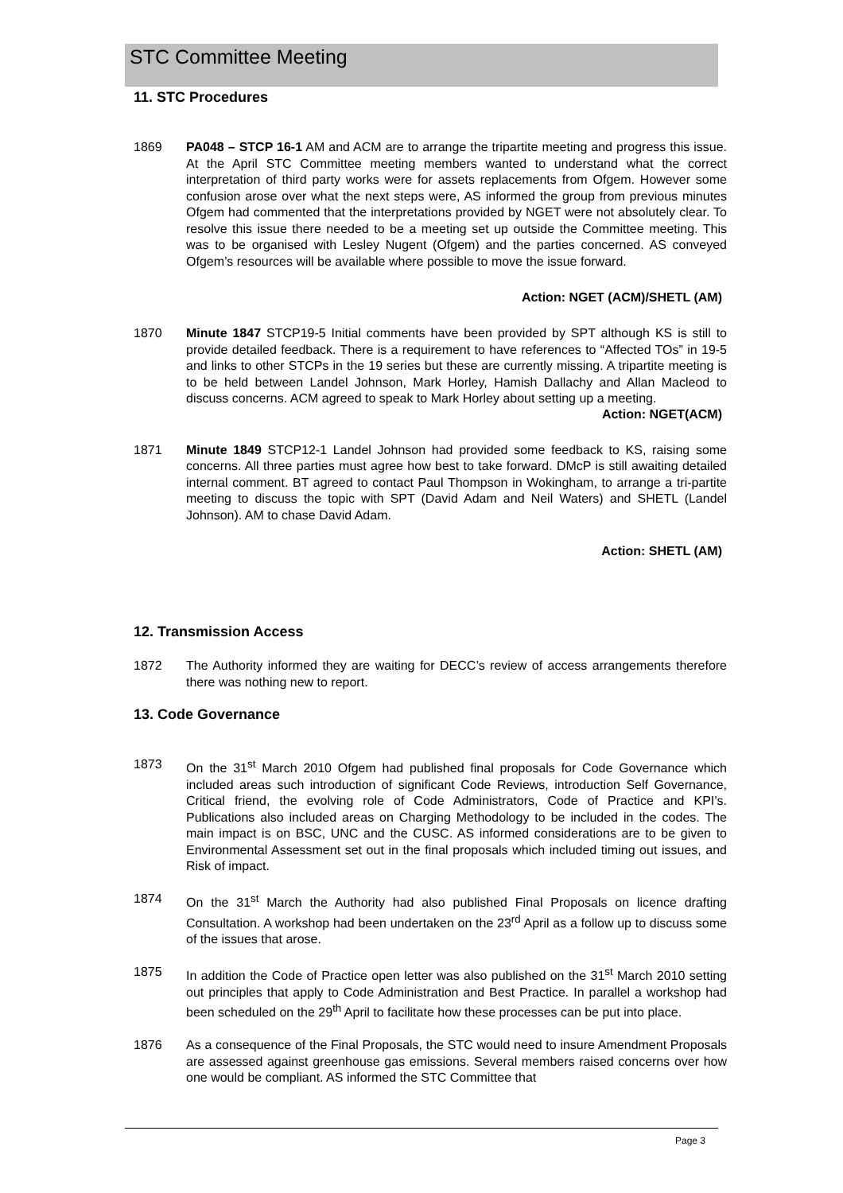STC Committee Meeting
11. STC Procedures
1869 PA048 – STCP 16-1 AM and ACM are to arrange the tripartite meeting and progress this issue. At the April STC Committee meeting members wanted to understand what the correct interpretation of third party works were for assets replacements from Ofgem. However some confusion arose over what the next steps were, AS informed the group from previous minutes Ofgem had commented that the interpretations provided by NGET were not absolutely clear. To resolve this issue there needed to be a meeting set up outside the Committee meeting. This was to be organised with Lesley Nugent (Ofgem) and the parties concerned. AS conveyed Ofgem’s resources will be available where possible to move the issue forward.
Action: NGET (ACM)/SHETL (AM)
1870 Minute 1847 STCP19-5 Initial comments have been provided by SPT although KS is still to provide detailed feedback. There is a requirement to have references to “Affected TOs” in 19-5 and links to other STCPs in the 19 series but these are currently missing. A tripartite meeting is to be held between Landel Johnson, Mark Horley, Hamish Dallachy and Allan Macleod to discuss concerns. ACM agreed to speak to Mark Horley about setting up a meeting.
Action: NGET(ACM)
1871 Minute 1849 STCP12-1 Landel Johnson had provided some feedback to KS, raising some concerns. All three parties must agree how best to take forward. DMcP is still awaiting detailed internal comment. BT agreed to contact Paul Thompson in Wokingham, to arrange a tri-partite meeting to discuss the topic with SPT (David Adam and Neil Waters) and SHETL (Landel Johnson). AM to chase David Adam.
Action: SHETL (AM)
12. Transmission Access
1872 The Authority informed they are waiting for DECC’s review of access arrangements therefore there was nothing new to report.
13. Code Governance
1873 On the 31<sup>st</sup> March 2010 Ofgem had published final proposals for Code Governance which included areas such introduction of significant Code Reviews, introduction Self Governance, Critical friend, the evolving role of Code Administrators, Code of Practice and KPI’s. Publications also included areas on Charging Methodology to be included in the codes. The main impact is on BSC, UNC and the CUSC. AS informed considerations are to be given to Environmental Assessment set out in the final proposals which included timing out issues, and Risk of impact.
1874 On the 31<sup>st</sup> March the Authority had also published Final Proposals on licence drafting Consultation. A workshop had been undertaken on the 23<sup>rd</sup> April as a follow up to discuss some of the issues that arose.
1875 In addition the Code of Practice open letter was also published on the 31<sup>st</sup> March 2010 setting out principles that apply to Code Administration and Best Practice. In parallel a workshop had been scheduled on the 29<sup>th</sup> April to facilitate how these processes can be put into place.
1876 As a consequence of the Final Proposals, the STC would need to insure Amendment Proposals are assessed against greenhouse gas emissions. Several members raised concerns over how one would be compliant. AS informed the STC Committee that
Page 3